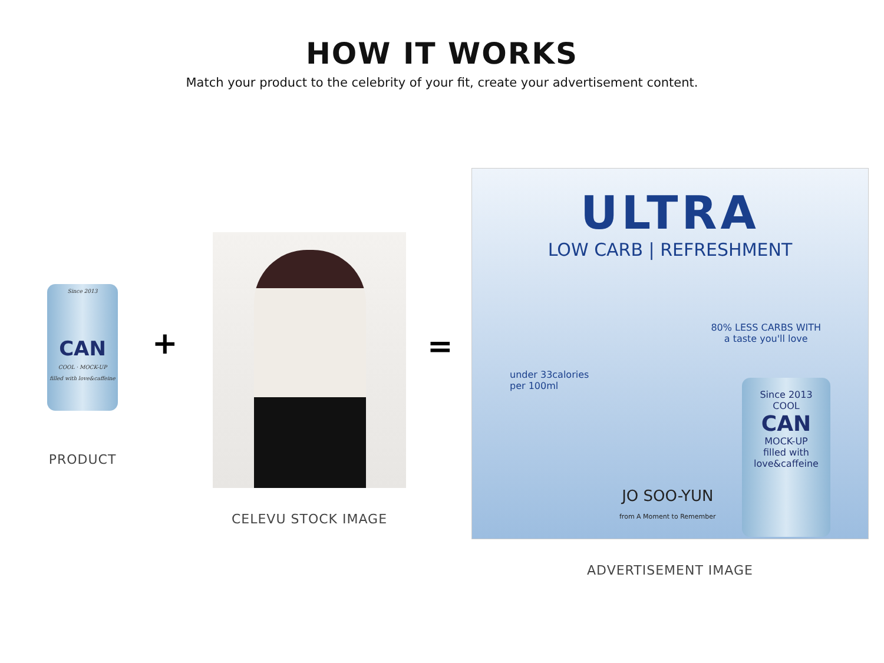HOW IT WORKS
Match your product to the celebrity of your fit, create your advertisement content.
Since 2013
CAN
COOL · MOCK-UP
filled with love&caffeine
PRODUCT
+
CELEVU STOCK IMAGE
=
ULTRA
LOW CARB | REFRESHMENT
80% LESS CARBS WITH
a taste you'll love
under 33calories
per 100ml
JO SOO-YUN
from A Moment to Remember
Since 2013
COOL
CAN
MOCK-UP
filled with love&caffeine
ADVERTISEMENT IMAGE